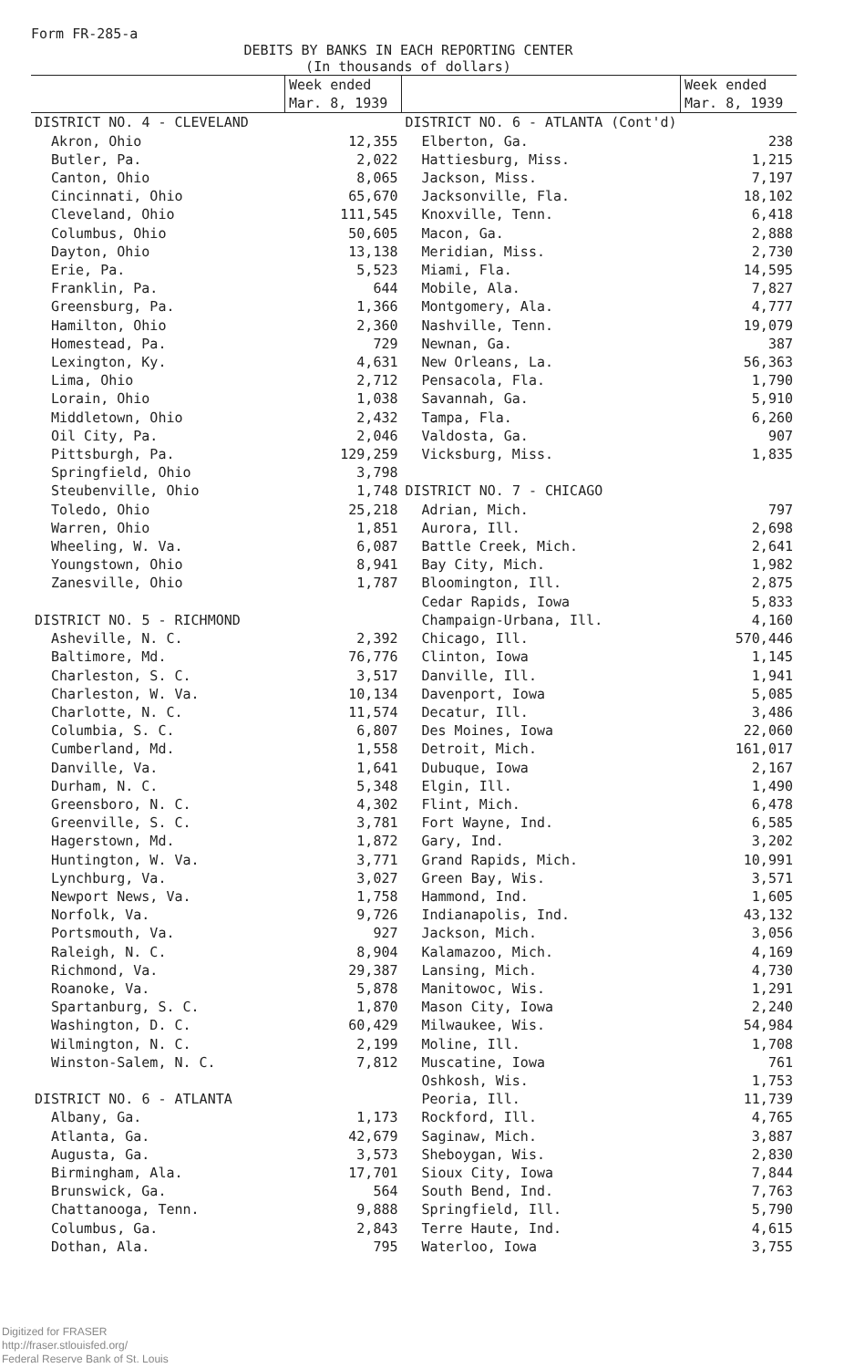Form FR-285-a
DEBITS BY BANKS IN EACH REPORTING CENTER
(In thousands of dollars)
| | Week ended Mar. 8, 1939 | | Week ended Mar. 8, 1939 |
| --- | --- | --- | --- |
| DISTRICT NO. 4 - CLEVELAND | | DISTRICT NO. 6 - ATLANTA (Cont'd) | |
| Akron, Ohio | 12,355 | Elberton, Ga. | 238 |
| Butler, Pa. | 2,022 | Hattiesburg, Miss. | 1,215 |
| Canton, Ohio | 8,065 | Jackson, Miss. | 7,197 |
| Cincinnati, Ohio | 65,670 | Jacksonville, Fla. | 18,102 |
| Cleveland, Ohio | 111,545 | Knoxville, Tenn. | 6,418 |
| Columbus, Ohio | 50,605 | Macon, Ga. | 2,888 |
| Dayton, Ohio | 13,138 | Meridian, Miss. | 2,730 |
| Erie, Pa. | 5,523 | Miami, Fla. | 14,595 |
| Franklin, Pa. | 644 | Mobile, Ala. | 7,827 |
| Greensburg, Pa. | 1,366 | Montgomery, Ala. | 4,777 |
| Hamilton, Ohio | 2,360 | Nashville, Tenn. | 19,079 |
| Homestead, Pa. | 729 | Newnan, Ga. | 387 |
| Lexington, Ky. | 4,631 | New Orleans, La. | 56,363 |
| Lima, Ohio | 2,712 | Pensacola, Fla. | 1,790 |
| Lorain, Ohio | 1,038 | Savannah, Ga. | 5,910 |
| Middletown, Ohio | 2,432 | Tampa, Fla. | 6,260 |
| Oil City, Pa. | 2,046 | Valdosta, Ga. | 907 |
| Pittsburgh, Pa. | 129,259 | Vicksburg, Miss. | 1,835 |
| Springfield, Ohio | 3,798 | | |
| Steubenville, Ohio | 1,748 | DISTRICT NO. 7 - CHICAGO | |
| Toledo, Ohio | 25,218 | Adrian, Mich. | 797 |
| Warren, Ohio | 1,851 | Aurora, Ill. | 2,698 |
| Wheeling, W. Va. | 6,087 | Battle Creek, Mich. | 2,641 |
| Youngstown, Ohio | 8,941 | Bay City, Mich. | 1,982 |
| Zanesville, Ohio | 1,787 | Bloomington, Ill. | 2,875 |
| | | Cedar Rapids, Iowa | 5,833 |
| DISTRICT NO. 5 - RICHMOND | | Champaign-Urbana, Ill. | 4,160 |
| Asheville, N. C. | 2,392 | Chicago, Ill. | 570,446 |
| Baltimore, Md. | 76,776 | Clinton, Iowa | 1,145 |
| Charleston, S. C. | 3,517 | Danville, Ill. | 1,941 |
| Charleston, W. Va. | 10,134 | Davenport, Iowa | 5,085 |
| Charlotte, N. C. | 11,574 | Decatur, Ill. | 3,486 |
| Columbia, S. C. | 6,807 | Des Moines, Iowa | 22,060 |
| Cumberland, Md. | 1,558 | Detroit, Mich. | 161,017 |
| Danville, Va. | 1,641 | Dubuque, Iowa | 2,167 |
| Durham, N. C. | 5,348 | Elgin, Ill. | 1,490 |
| Greensboro, N. C. | 4,302 | Flint, Mich. | 6,478 |
| Greenville, S. C. | 3,781 | Fort Wayne, Ind. | 6,585 |
| Hagerstown, Md. | 1,872 | Gary, Ind. | 3,202 |
| Huntington, W. Va. | 3,771 | Grand Rapids, Mich. | 10,991 |
| Lynchburg, Va. | 3,027 | Green Bay, Wis. | 3,571 |
| Newport News, Va. | 1,758 | Hammond, Ind. | 1,605 |
| Norfolk, Va. | 9,726 | Indianapolis, Ind. | 43,132 |
| Portsmouth, Va. | 927 | Jackson, Mich. | 3,056 |
| Raleigh, N. C. | 8,904 | Kalamazoo, Mich. | 4,169 |
| Richmond, Va. | 29,387 | Lansing, Mich. | 4,730 |
| Roanoke, Va. | 5,878 | Manitowoc, Wis. | 1,291 |
| Spartanburg, S. C. | 1,870 | Mason City, Iowa | 2,240 |
| Washington, D. C. | 60,429 | Milwaukee, Wis. | 54,984 |
| Wilmington, N. C. | 2,199 | Moline, Ill. | 1,708 |
| Winston-Salem, N. C. | 7,812 | Muscatine, Iowa | 761 |
| | | Oshkosh, Wis. | 1,753 |
| DISTRICT NO. 6 - ATLANTA | | Peoria, Ill. | 11,739 |
| Albany, Ga. | 1,173 | Rockford, Ill. | 4,765 |
| Atlanta, Ga. | 42,679 | Saginaw, Mich. | 3,887 |
| Augusta, Ga. | 3,573 | Sheboygan, Wis. | 2,830 |
| Birmingham, Ala. | 17,701 | Sioux City, Iowa | 7,844 |
| Brunswick, Ga. | 564 | South Bend, Ind. | 7,763 |
| Chattanooga, Tenn. | 9,888 | Springfield, Ill. | 5,790 |
| Columbus, Ga. | 2,843 | Terre Haute, Ind. | 4,615 |
| Dothan, Ala. | 795 | Waterloo, Iowa | 3,755 |
Digitized for FRASER
http://fraser.stlouisfed.org/
Federal Reserve Bank of St. Louis